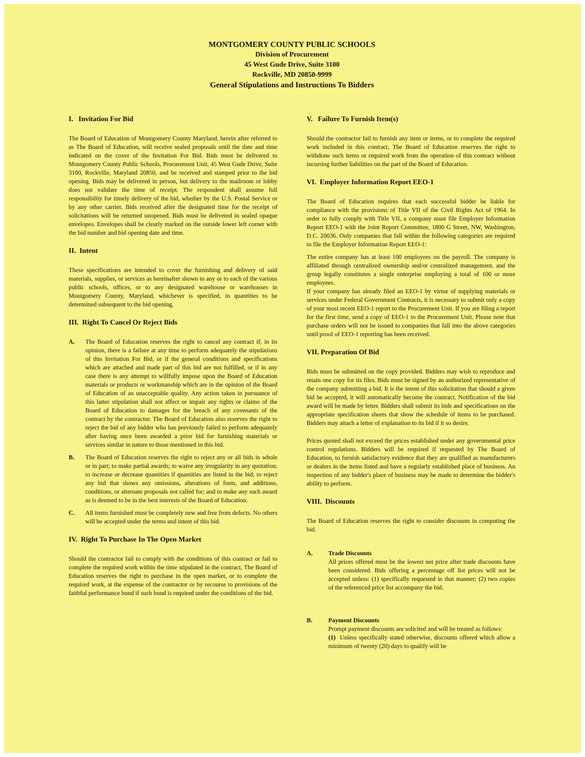MONTGOMERY COUNTY PUBLIC SCHOOLS
Division of Procurement
45 West Gude Drive, Suite 3100
Rockville, MD 20850-9999
General Stipulations and Instructions To Bidders
I. Invitation For Bid
The Board of Education of Montgomery County Maryland, herein after referred to as The Board of Education, will receive sealed proposals until the date and time indicated on the cover of the Invitation For Bid. Bids must be delivered to Montgomery County Public Schools, Procurement Unit, 45 West Gude Drive, Suite 3100, Rockville, Maryland 20850, and be received and stamped prior to the bid opening. Bids may be delivered in person, but delivery to the mailroom or lobby does not validate the time of receipt. The respondent shall assume full responsibility for timely delivery of the bid, whether by the U.S. Postal Service or by any other carrier. Bids received after the designated time for the receipt of solicitations will be returned unopened. Bids must be delivered in sealed opaque envelopes. Envelopes shall be clearly marked on the outside lower left corner with the bid number and bid opening date and time.
II. Intent
These specifications are intended to cover the furnishing and delivery of said materials, supplies, or services as hereinafter shown to any or to each of the various public schools, offices, or to any designated warehouse or warehouses in Montgomery County, Maryland, whichever is specified, in quantities to be determined subsequent to the bid opening.
III. Right To Cancel Or Reject Bids
A. The Board of Education reserves the right to cancel any contract if, in its opinion, there is a failure at any time to perform adequately the stipulations of this Invitation For Bid, or if the general conditions and specifications which are attached and made part of this bid are not fulfilled, or if in any case there is any attempt to willfully impose upon the Board of Education materials or products or workmanship which are in the opinion of the Board of Education of an unacceptable quality. Any action taken in pursuance of this latter stipulation shall not affect or impair any rights or claims of the Board of Education to damages for the breach of any covenants of the contract by the contractor. The Board of Education also reserves the right to reject the bid of any bidder who has previously failed to perform adequately after having once been awarded a prior bid for furnishing materials or services similar in nature to those mentioned in this bid.
B. The Board of Education reserves the right to reject any or all bids in whole or in part; to make partial awards; to waive any irregularity in any quotation; to increase or decrease quantities if quantities are listed in the bid; to reject any bid that shows any omissions, alterations of form, and additions, conditions, or alternate proposals not called for; and to make any such award as is deemed to be in the best interests of the Board of Education.
C. All items furnished must be completely new and free from defects. No others will be accepted under the terms and intent of this bid.
IV. Right To Purchase In The Open Market
Should the contractor fail to comply with the conditions of this contract or fail to complete the required work within the time stipulated in the contract, The Board of Education reserves the right to purchase in the open market, or to complete the required work, at the expense of the contractor or by recourse to provisions of the faithful performance bond if such bond is required under the conditions of the bid.
V. Failure To Furnish Item(s)
Should the contractor fail to furnish any item or items, or to complete the required work included in this contract, The Board of Education reserves the right to withdraw such items or required work from the operation of this contract without incurring further liabilities on the part of the Board of Education.
VI. Employer Information Report EEO-1
The Board of Education requires that each successful bidder be liable for compliance with the provisions of Title VII of the Civil Rights Act of 1964. In order to fully comply with Title VII, a company must file Employer Information Report EEO-1 with the Joint Report Committee, 1800 G Street, NW, Washington, D.C. 20036. Only companies that fall within the following categories are required to file the Employer Information Report EEO-1:
The entire company has at least 100 employees on the payroll. The company is affiliated through centralized ownership and/or centralized management, and the group legally constitutes a single enterprise employing a total of 100 or more employees.
If your company has already filed an EEO-1 by virtue of supplying materials or services under Federal Government Contracts, it is necessary to submit only a copy of your most recent EEO-1 report to the Procurement Unit. If you are filing a report for the first time, send a copy of EEO-1 to the Procurement Unit. Please note that purchase orders will not be issued to companies that fall into the above categories until proof of EEO-1 reporting has been received.
VII. Preparation Of Bid
Bids must be submitted on the copy provided. Bidders may wish to reproduce and retain one copy for its files. Bids must be signed by an authorized representative of the company submitting a bid. It is the intent of this solicitation that should a given bid be accepted, it will automatically become the contract. Notification of the bid award will be made by letter. Bidders shall submit its bids and specifications on the appropriate specification sheets that show the schedule of items to be purchased. Bidders may attach a letter of explanation to its bid if it so desire.
Prices quoted shall not exceed the prices established under any governmental price control regulations. Bidders will be required if requested by The Board of Education, to furnish satisfactory evidence that they are qualified as manufacturers or dealers in the items listed and have a regularly established place of business. An inspection of any bidder's place of business may be made to determine the bidder's ability to perform.
VIII. Discounts
The Board of Education reserves the right to consider discounts in computing the bid.
A. Trade Discounts
All prices offered must be the lowest net price after trade discounts have been considered. Bids offering a percentage off list prices will not be accepted unless: (1) specifically requested in that manner; (2) two copies of the referenced price list accompany the bid.
B. Payment Discounts
Prompt payment discounts are solicited and will be treated as follows:
(1) Unless specifically stated otherwise, discounts offered which allow a minimum of twenty (20) days to qualify will be